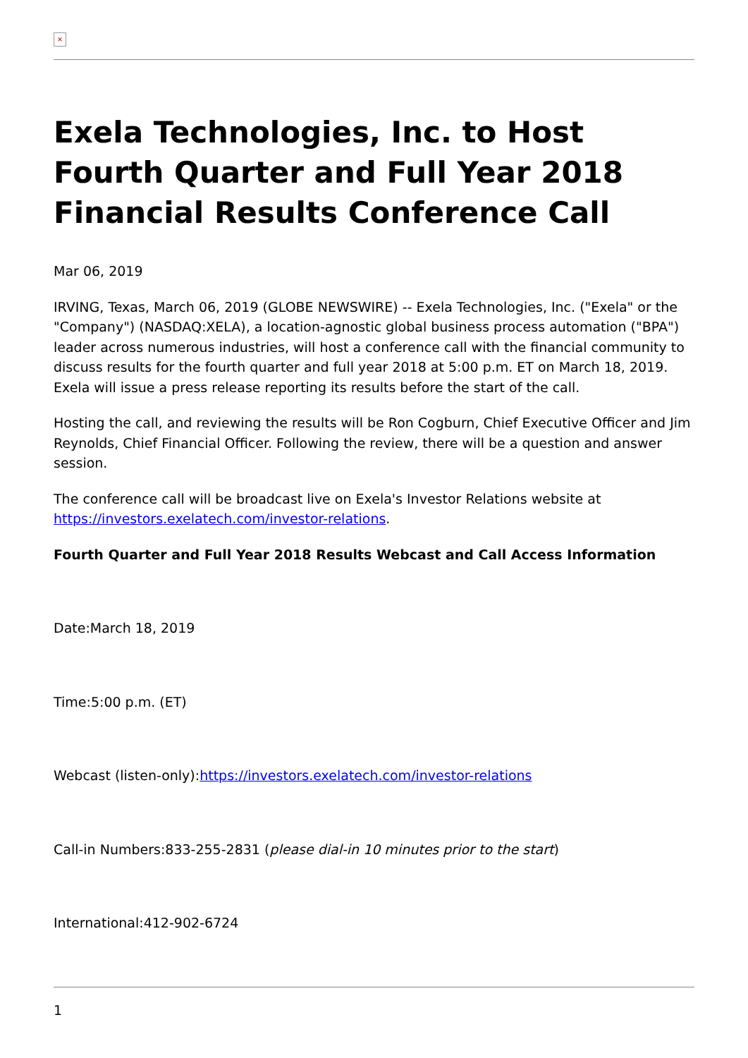×
Exela Technologies, Inc. to Host Fourth Quarter and Full Year 2018 Financial Results Conference Call
Mar 06, 2019
IRVING, Texas, March 06, 2019 (GLOBE NEWSWIRE) -- Exela Technologies, Inc. ("Exela" or the "Company") (NASDAQ:XELA), a location-agnostic global business process automation ("BPA") leader across numerous industries, will host a conference call with the financial community to discuss results for the fourth quarter and full year 2018 at 5:00 p.m. ET on March 18, 2019. Exela will issue a press release reporting its results before the start of the call.
Hosting the call, and reviewing the results will be Ron Cogburn, Chief Executive Officer and Jim Reynolds, Chief Financial Officer. Following the review, there will be a question and answer session.
The conference call will be broadcast live on Exela's Investor Relations website at https://investors.exelatech.com/investor-relations.
Fourth Quarter and Full Year 2018 Results Webcast and Call Access Information
Date:March 18, 2019
Time:5:00 p.m. (ET)
Webcast (listen-only):https://investors.exelatech.com/investor-relations
Call-in Numbers:833-255-2831 (please dial-in 10 minutes prior to the start)
International:412-902-6724
1